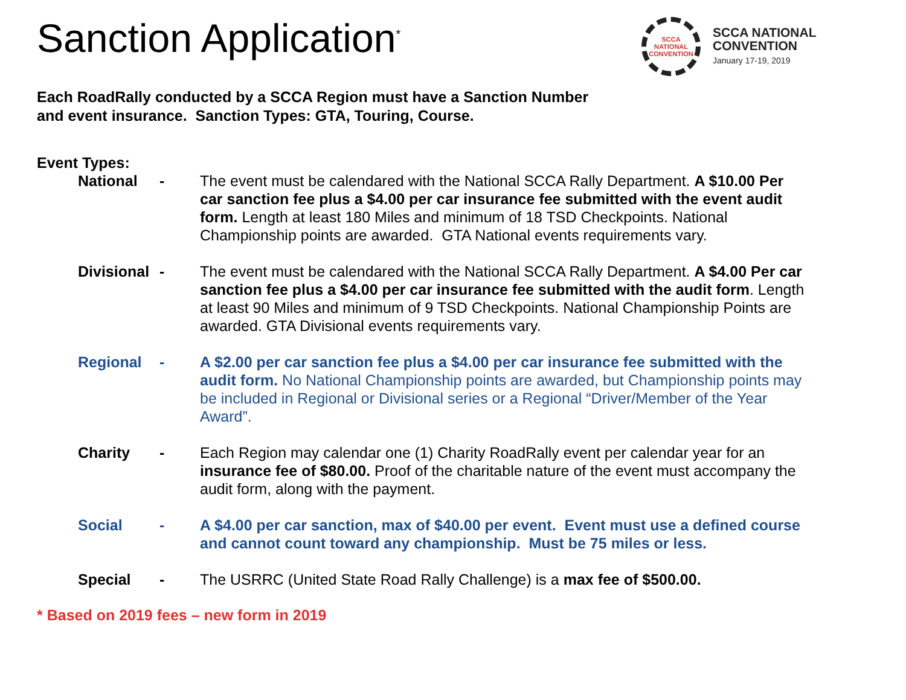Sanction Application<sup>*</sup>
SCCA
NATIONAL
CONVENTION
SCCA NATIONAL
CONVENTION
January 17-19, 2019
Each RoadRally conducted by a SCCA Region must have a Sanction Number
and event insurance. Sanction Types: GTA, Touring, Course.
Event Types:
National - The event must be calendared with the National SCCA Rally Department. A $10.00 Per car sanction fee plus a $4.00 per car insurance fee submitted with the event audit form. Length at least 180 Miles and minimum of 18 TSD Checkpoints. National Championship points are awarded. GTA National events requirements vary.
Divisional - The event must be calendared with the National SCCA Rally Department. A $4.00 Per car sanction fee plus a $4.00 per car insurance fee submitted with the audit form. Length at least 90 Miles and minimum of 9 TSD Checkpoints. National Championship Points are awarded. GTA Divisional events requirements vary.
Regional - A $2.00 per car sanction fee plus a $4.00 per car insurance fee submitted with the audit form. No National Championship points are awarded, but Championship points may be included in Regional or Divisional series or a Regional “Driver/Member of the Year Award”.
Charity - Each Region may calendar one (1) Charity RoadRally event per calendar year for an insurance fee of $80.00. Proof of the charitable nature of the event must accompany the audit form, along with the payment.
Social - A $4.00 per car sanction, max of $40.00 per event. Event must use a defined course and cannot count toward any championship. Must be 75 miles or less.
Special - The USRRC (United State Road Rally Challenge) is a max fee of $500.00.
* Based on 2019 fees – new form in 2019